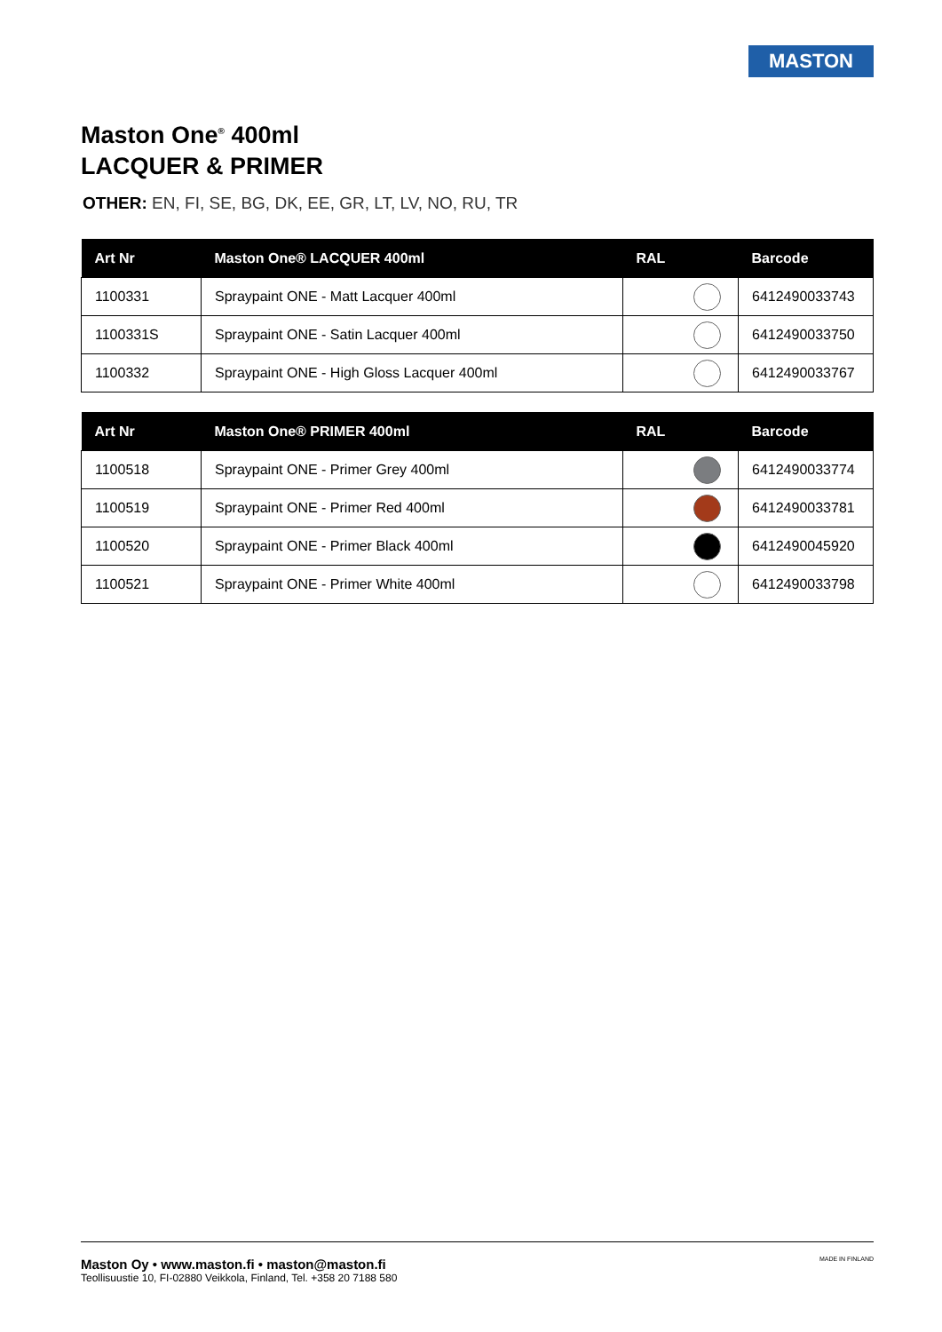MASTON
Maston One<sup>®</sup> 400ml
LACQUER & PRIMER
OTHER: EN, FI, SE, BG, DK, EE, GR, LT, LV, NO, RU, TR
| Art Nr | Maston One® LACQUER 400ml | RAL | Barcode |
| --- | --- | --- | --- |
| 1100331 | Spraypaint ONE - Matt Lacquer 400ml | | 6412490033743 |
| 1100331S | Spraypaint ONE - Satin Lacquer 400ml | | 6412490033750 |
| 1100332 | Spraypaint ONE - High Gloss Lacquer 400ml | | 6412490033767 |
| Art Nr | Maston One® PRIMER 400ml | RAL | Barcode |
| --- | --- | --- | --- |
| 1100518 | Spraypaint ONE - Primer Grey 400ml | | 6412490033774 |
| 1100519 | Spraypaint ONE - Primer Red 400ml | | 6412490033781 |
| 1100520 | Spraypaint ONE - Primer Black 400ml | | 6412490045920 |
| 1100521 | Spraypaint ONE - Primer White 400ml | | 6412490033798 |
Maston Oy • www.maston.fi • maston@maston.fi
Teollisuustie 10, FI-02880 Veikkola, Finland, Tel. +358 20 7188 580 MADE IN FINLAND